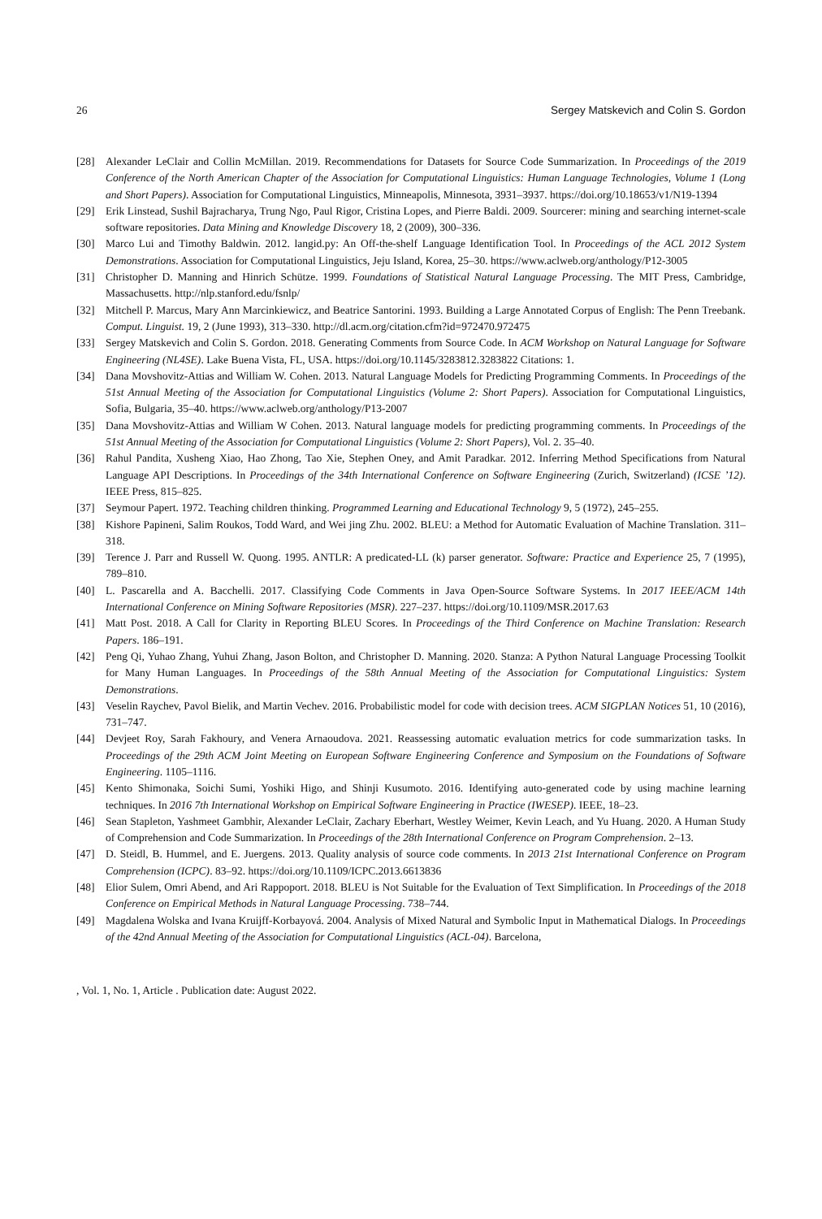26 Sergey Matskevich and Colin S. Gordon
[28] Alexander LeClair and Collin McMillan. 2019. Recommendations for Datasets for Source Code Summarization. In Proceedings of the 2019 Conference of the North American Chapter of the Association for Computational Linguistics: Human Language Technologies, Volume 1 (Long and Short Papers). Association for Computational Linguistics, Minneapolis, Minnesota, 3931–3937. https://doi.org/10.18653/v1/N19-1394
[29] Erik Linstead, Sushil Bajracharya, Trung Ngo, Paul Rigor, Cristina Lopes, and Pierre Baldi. 2009. Sourcerer: mining and searching internet-scale software repositories. Data Mining and Knowledge Discovery 18, 2 (2009), 300–336.
[30] Marco Lui and Timothy Baldwin. 2012. langid.py: An Off-the-shelf Language Identification Tool. In Proceedings of the ACL 2012 System Demonstrations. Association for Computational Linguistics, Jeju Island, Korea, 25–30. https://www.aclweb.org/anthology/P12-3005
[31] Christopher D. Manning and Hinrich Schütze. 1999. Foundations of Statistical Natural Language Processing. The MIT Press, Cambridge, Massachusetts. http://nlp.stanford.edu/fsnlp/
[32] Mitchell P. Marcus, Mary Ann Marcinkiewicz, and Beatrice Santorini. 1993. Building a Large Annotated Corpus of English: The Penn Treebank. Comput. Linguist. 19, 2 (June 1993), 313–330. http://dl.acm.org/citation.cfm?id=972470.972475
[33] Sergey Matskevich and Colin S. Gordon. 2018. Generating Comments from Source Code. In ACM Workshop on Natural Language for Software Engineering (NL4SE). Lake Buena Vista, FL, USA. https://doi.org/10.1145/3283812.3283822 Citations: 1.
[34] Dana Movshovitz-Attias and William W. Cohen. 2013. Natural Language Models for Predicting Programming Comments. In Proceedings of the 51st Annual Meeting of the Association for Computational Linguistics (Volume 2: Short Papers). Association for Computational Linguistics, Sofia, Bulgaria, 35–40. https://www.aclweb.org/anthology/P13-2007
[35] Dana Movshovitz-Attias and William W Cohen. 2013. Natural language models for predicting programming comments. In Proceedings of the 51st Annual Meeting of the Association for Computational Linguistics (Volume 2: Short Papers), Vol. 2. 35–40.
[36] Rahul Pandita, Xusheng Xiao, Hao Zhong, Tao Xie, Stephen Oney, and Amit Paradkar. 2012. Inferring Method Specifications from Natural Language API Descriptions. In Proceedings of the 34th International Conference on Software Engineering (Zurich, Switzerland) (ICSE ’12). IEEE Press, 815–825.
[37] Seymour Papert. 1972. Teaching children thinking. Programmed Learning and Educational Technology 9, 5 (1972), 245–255.
[38] Kishore Papineni, Salim Roukos, Todd Ward, and Wei jing Zhu. 2002. BLEU: a Method for Automatic Evaluation of Machine Translation. 311–318.
[39] Terence J. Parr and Russell W. Quong. 1995. ANTLR: A predicated-LL (k) parser generator. Software: Practice and Experience 25, 7 (1995), 789–810.
[40] L. Pascarella and A. Bacchelli. 2017. Classifying Code Comments in Java Open-Source Software Systems. In 2017 IEEE/ACM 14th International Conference on Mining Software Repositories (MSR). 227–237. https://doi.org/10.1109/MSR.2017.63
[41] Matt Post. 2018. A Call for Clarity in Reporting BLEU Scores. In Proceedings of the Third Conference on Machine Translation: Research Papers. 186–191.
[42] Peng Qi, Yuhao Zhang, Yuhui Zhang, Jason Bolton, and Christopher D. Manning. 2020. Stanza: A Python Natural Language Processing Toolkit for Many Human Languages. In Proceedings of the 58th Annual Meeting of the Association for Computational Linguistics: System Demonstrations.
[43] Veselin Raychev, Pavol Bielik, and Martin Vechev. 2016. Probabilistic model for code with decision trees. ACM SIGPLAN Notices 51, 10 (2016), 731–747.
[44] Devjeet Roy, Sarah Fakhoury, and Venera Arnaoudova. 2021. Reassessing automatic evaluation metrics for code summarization tasks. In Proceedings of the 29th ACM Joint Meeting on European Software Engineering Conference and Symposium on the Foundations of Software Engineering. 1105–1116.
[45] Kento Shimonaka, Soichi Sumi, Yoshiki Higo, and Shinji Kusumoto. 2016. Identifying auto-generated code by using machine learning techniques. In 2016 7th International Workshop on Empirical Software Engineering in Practice (IWESEP). IEEE, 18–23.
[46] Sean Stapleton, Yashmeet Gambhir, Alexander LeClair, Zachary Eberhart, Westley Weimer, Kevin Leach, and Yu Huang. 2020. A Human Study of Comprehension and Code Summarization. In Proceedings of the 28th International Conference on Program Comprehension. 2–13.
[47] D. Steidl, B. Hummel, and E. Juergens. 2013. Quality analysis of source code comments. In 2013 21st International Conference on Program Comprehension (ICPC). 83–92. https://doi.org/10.1109/ICPC.2013.6613836
[48] Elior Sulem, Omri Abend, and Ari Rappoport. 2018. BLEU is Not Suitable for the Evaluation of Text Simplification. In Proceedings of the 2018 Conference on Empirical Methods in Natural Language Processing. 738–744.
[49] Magdalena Wolska and Ivana Kruijff-Korbayová. 2004. Analysis of Mixed Natural and Symbolic Input in Mathematical Dialogs. In Proceedings of the 42nd Annual Meeting of the Association for Computational Linguistics (ACL-04). Barcelona,
, Vol. 1, No. 1, Article . Publication date: August 2022.